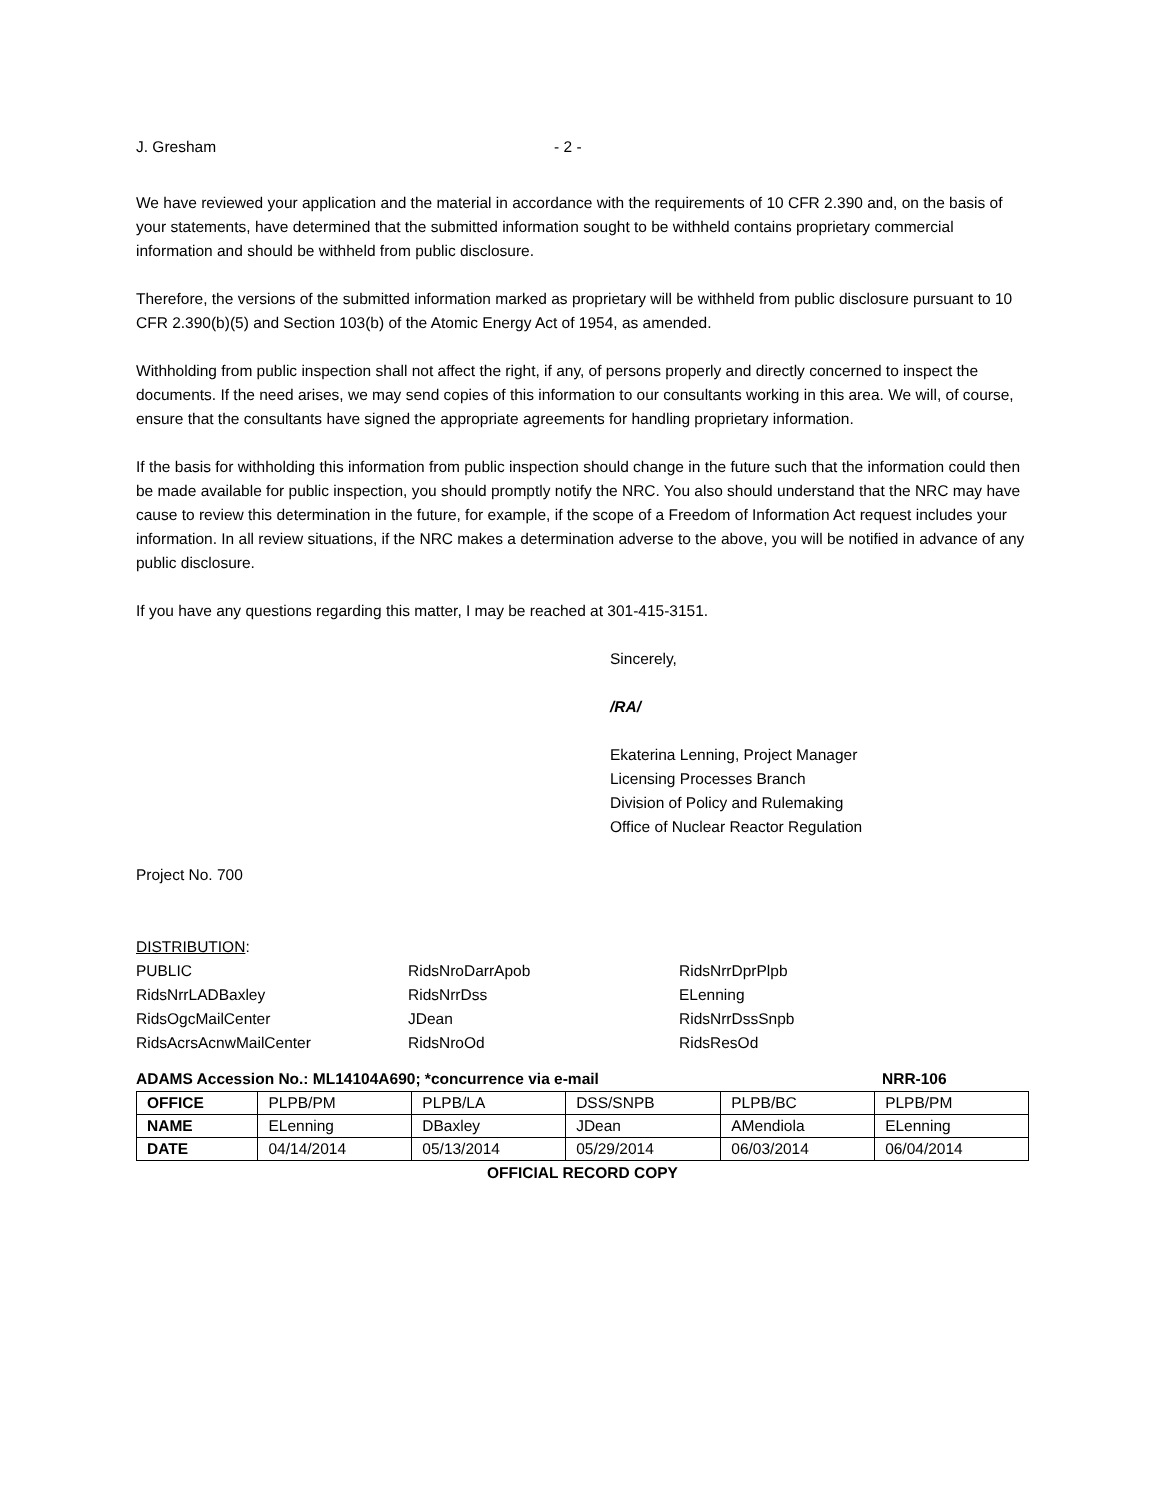J. Gresham - 2 -
We have reviewed your application and the material in accordance with the requirements of 10 CFR 2.390 and, on the basis of your statements, have determined that the submitted information sought to be withheld contains proprietary commercial information and should be withheld from public disclosure.
Therefore, the versions of the submitted information marked as proprietary will be withheld from public disclosure pursuant to 10 CFR 2.390(b)(5) and Section 103(b) of the Atomic Energy Act of 1954, as amended.
Withholding from public inspection shall not affect the right, if any, of persons properly and directly concerned to inspect the documents. If the need arises, we may send copies of this information to our consultants working in this area. We will, of course, ensure that the consultants have signed the appropriate agreements for handling proprietary information.
If the basis for withholding this information from public inspection should change in the future such that the information could then be made available for public inspection, you should promptly notify the NRC. You also should understand that the NRC may have cause to review this determination in the future, for example, if the scope of a Freedom of Information Act request includes your information. In all review situations, if the NRC makes a determination adverse to the above, you will be notified in advance of any public disclosure.
If you have any questions regarding this matter, I may be reached at 301-415-3151.
Sincerely,
/RA/
Ekaterina Lenning, Project Manager
Licensing Processes Branch
Division of Policy and Rulemaking
Office of Nuclear Reactor Regulation
Project No. 700
DISTRIBUTION:
PUBLIC RidsNroDarrApob RidsNrrDprPlpb RidsNrrLADBaxley RidsNrrDss ELenning RidsOgcMailCenter JDean RidsNrrDssSnpb RidsAcrsAcnwMailCenter RidsNroOd RidsResOd
ADAMS Accession No.: ML14104A690; *concurrence via e-mail NRR-106
| OFFICE | PLPB/PM | PLPB/LA | DSS/SNPB | PLPB/BC | PLPB/PM |
| NAME | ELenning | DBaxley | JDean | AMendiola | ELenning |
| DATE | 04/14/2014 | 05/13/2014 | 05/29/2014 | 06/03/2014 | 06/04/2014 |
OFFICIAL RECORD COPY